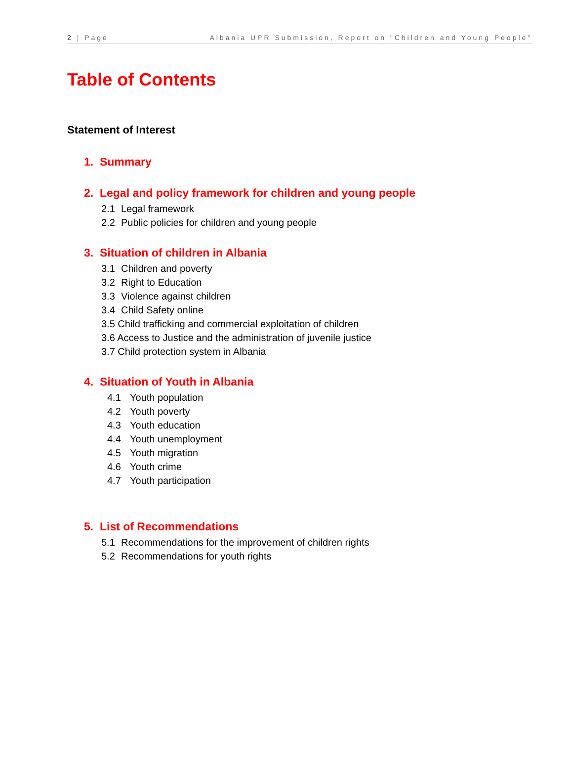2 | Page Albania UPR Submission, Report on “Children and Young People”
Table of Contents
Statement of Interest
1. Summary
2. Legal and policy framework for children and young people
2.1 Legal framework
2.2 Public policies for children and young people
3. Situation of children in Albania
3.1 Children and poverty
3.2 Right to Education
3.3 Violence against children
3.4 Child Safety online
3.5 Child trafficking and commercial exploitation of children
3.6 Access to Justice and the administration of juvenile justice
3.7 Child protection system in Albania
4. Situation of Youth in Albania
4.1 Youth population
4.2 Youth poverty
4.3 Youth education
4.4 Youth unemployment
4.5 Youth migration
4.6 Youth crime
4.7 Youth participation
5. List of Recommendations
5.1 Recommendations for the improvement of children rights
5.2 Recommendations for youth rights